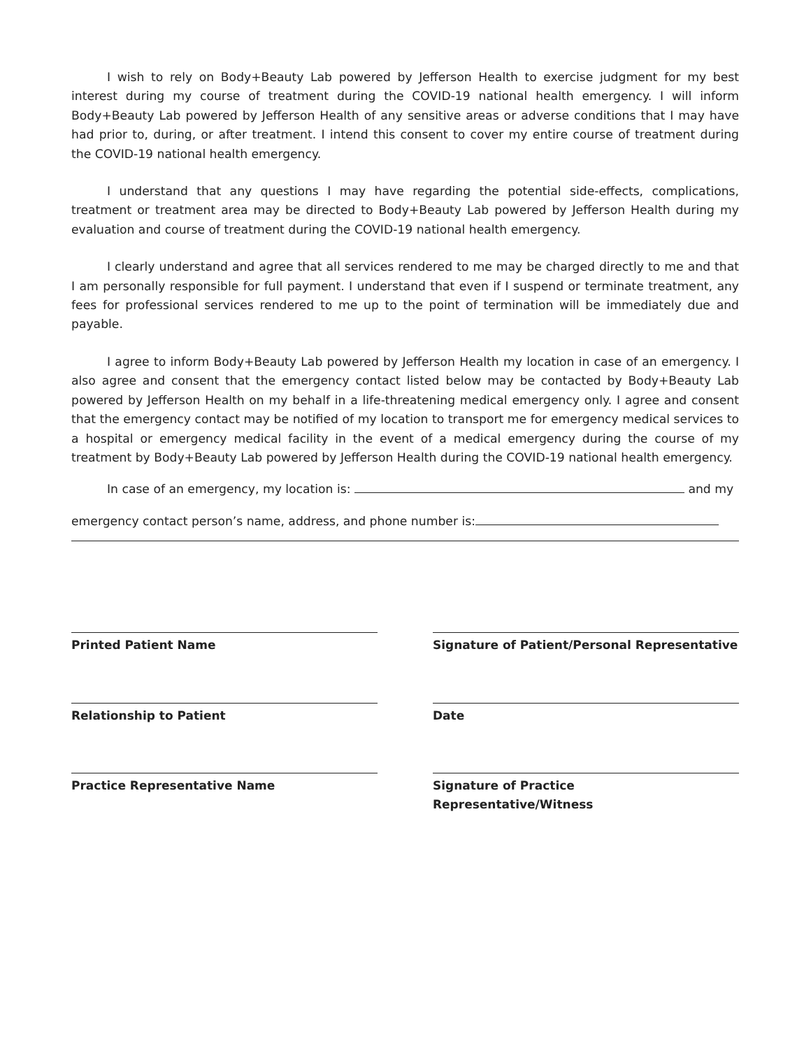I wish to rely on Body+Beauty Lab powered by Jefferson Health to exercise judgment for my best interest during my course of treatment during the COVID-19 national health emergency. I will inform Body+Beauty Lab powered by Jefferson Health of any sensitive areas or adverse conditions that I may have had prior to, during, or after treatment. I intend this consent to cover my entire course of treatment during the COVID-19 national health emergency.
I understand that any questions I may have regarding the potential side-effects, complications, treatment or treatment area may be directed to Body+Beauty Lab powered by Jefferson Health during my evaluation and course of treatment during the COVID-19 national health emergency.
I clearly understand and agree that all services rendered to me may be charged directly to me and that I am personally responsible for full payment. I understand that even if I suspend or terminate treatment, any fees for professional services rendered to me up to the point of termination will be immediately due and payable.
I agree to inform Body+Beauty Lab powered by Jefferson Health my location in case of an emergency. I also agree and consent that the emergency contact listed below may be contacted by Body+Beauty Lab powered by Jefferson Health on my behalf in a life-threatening medical emergency only. I agree and consent that the emergency contact may be notified of my location to transport me for emergency medical services to a hospital or emergency medical facility in the event of a medical emergency during the course of my treatment by Body+Beauty Lab powered by Jefferson Health during the COVID-19 national health emergency.
In case of an emergency, my location is: and my
emergency contact person’s name, address, and phone number is:
Printed Patient Name Signature of Patient/Personal Representative
Relationship to Patient Date
Practice Representative Name Signature of Practice Representative/Witness